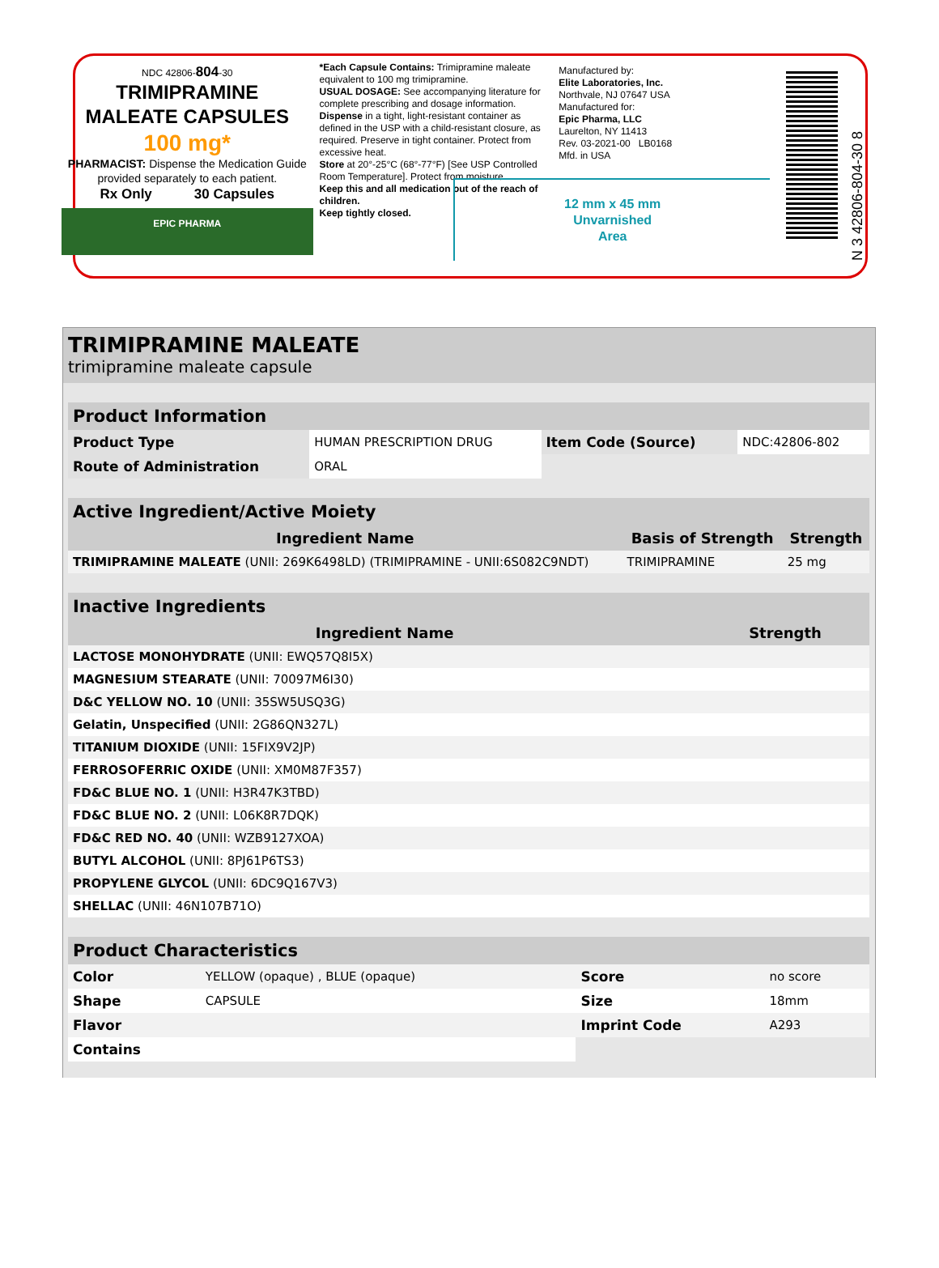NDC 42806-804-30
TRIMIPRAMINE
MALEATE CAPSULES
100 mg*
PHARMACIST: Dispense the Medication Guide provided separately to each patient.
Rx Only 30 Capsules
EPIC PHARMA
*Each Capsule Contains: Trimipramine maleate equivalent to 100 mg trimipramine.
USUAL DOSAGE: See accompanying literature for complete prescribing and dosage information.
Dispense in a tight, light-resistant container as defined in the USP with a child-resistant closure, as required. Preserve in tight container. Protect from excessive heat.
Store at 20°-25°C (68°-77°F) [See USP Controlled Room Temperature]. Protect from moisture.
Keep this and all medication out of the reach of children.
Keep tightly closed.
Manufactured by:
Elite Laboratories, Inc.
Northvale, NJ 07647 USA
Manufactured for:
Epic Pharma, LLC
Laurelton, NY 11413
Rev. 03-2021-00 LB0168
Mfd. in USA
12 mm x 45 mm
Unvarnished
Area
N 3 42806-804-30 8
TRIMIPRAMINE MALEATE
trimipramine maleate capsule
| Product Information | | | |
| --- | --- | --- | --- |
| Product Type | HUMAN PRESCRIPTION DRUG | Item Code (Source) | NDC:42806-802 |
| Route of Administration | ORAL | | |
| Active Ingredient/Active Moiety | | |
| --- | --- | --- |
| Ingredient Name | Basis of Strength | Strength |
| TRIMIPRAMINE MALEATE (UNII: 269K6498LD) (TRIMIPRAMINE - UNII:6S082C9NDT) | TRIMIPRAMINE | 25 mg |
| Inactive Ingredients | |
| --- | --- |
| Ingredient Name | Strength |
| LACTOSE MONOHYDRATE (UNII: EWQ57Q8I5X) | |
| MAGNESIUM STEARATE (UNII: 70097M6I30) | |
| D&C YELLOW NO. 10 (UNII: 35SW5USQ3G) | |
| Gelatin, Unspecified (UNII: 2G86QN327L) | |
| TITANIUM DIOXIDE (UNII: 15FIX9V2JP) | |
| FERROSOFERRIC OXIDE (UNII: XM0M87F357) | |
| FD&C BLUE NO. 1 (UNII: H3R47K3TBD) | |
| FD&C BLUE NO. 2 (UNII: L06K8R7DQK) | |
| FD&C RED NO. 40 (UNII: WZB9127XOA) | |
| BUTYL ALCOHOL (UNII: 8PJ61P6TS3) | |
| PROPYLENE GLYCOL (UNII: 6DC9Q167V3) | |
| SHELLAC (UNII: 46N107B71O) | |
| Product Characteristics | | | |
| --- | --- | --- | --- |
| Color | YELLOW (opaque) , BLUE (opaque) | Score | no score |
| Shape | CAPSULE | Size | 18mm |
| Flavor | | Imprint Code | A293 |
| Contains | | | |